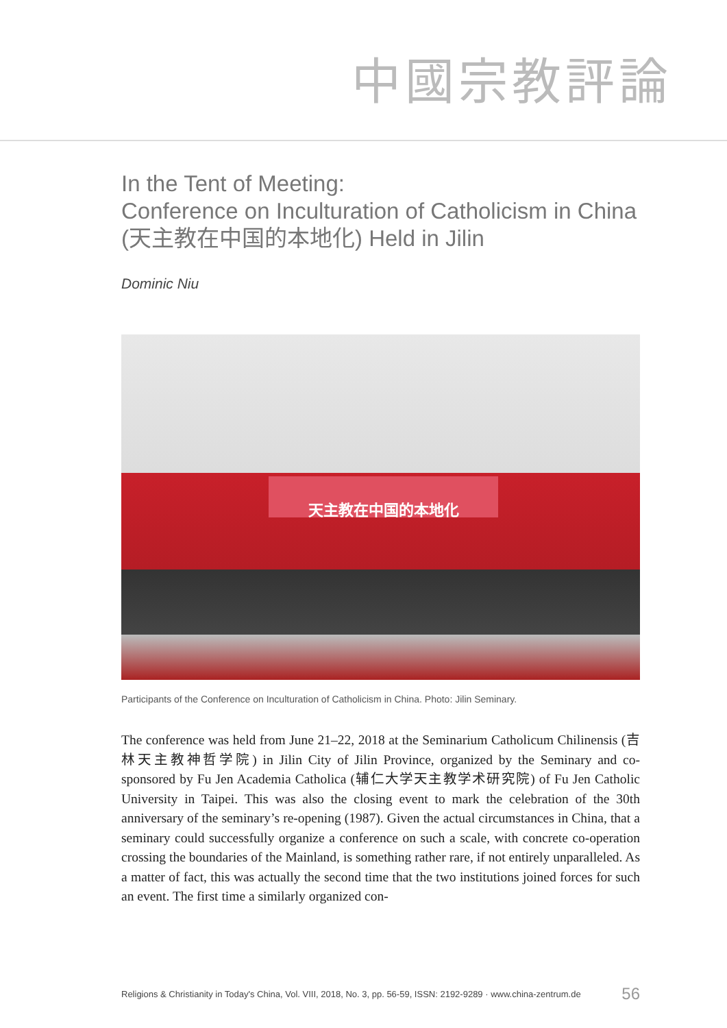中國宗教評論
In the Tent of Meeting:
Conference on Inculturation of Catholicism in China
(天主教在中国的本地化) Held in Jilin
Dominic Niu
天主教在中国的本地化
Participants of the Conference on Inculturation of Catholicism in China. Photo: Jilin Seminary.
The conference was held from June 21–22, 2018 at the Seminarium Catholicum Chilinensis (吉林天主教神哲学院) in Jilin City of Jilin Province, organized by the Seminary and co-sponsored by Fu Jen Academia Catholica (辅仁大学天主教学术研究院) of Fu Jen Catholic University in Taipei. This was also the closing event to mark the celebration of the 30th anniversary of the seminary’s re-opening (1987). Given the actual circumstances in China, that a seminary could successfully organize a conference on such a scale, with concrete co-operation crossing the boundaries of the Mainland, is something rather rare, if not entirely unparalleled. As a matter of fact, this was actually the second time that the two institutions joined forces for such an event. The first time a similarly organized con-
Religions & Christianity in Today's China, Vol. VIII, 2018, No. 3, pp. 56-59, ISSN: 2192-9289 · www.china-zentrum.de 56